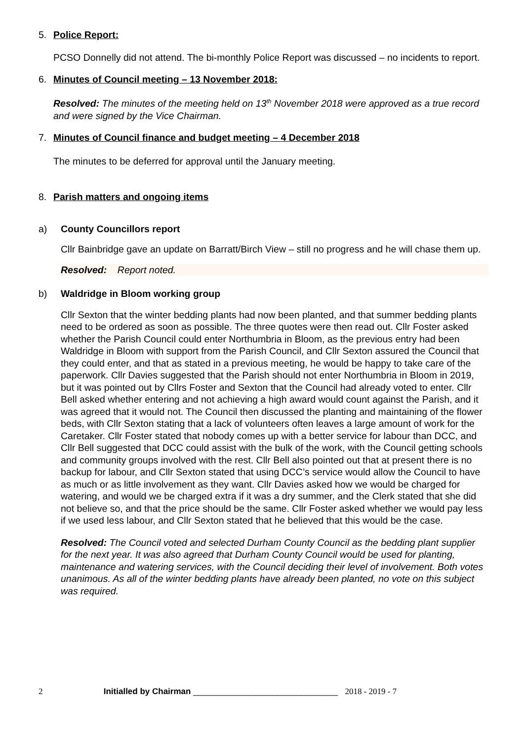5. Police Report:
PCSO Donnelly did not attend. The bi-monthly Police Report was discussed – no incidents to report.
6. Minutes of Council meeting – 13 November 2018:
Resolved: The minutes of the meeting held on 13<sup>th</sup> November 2018 were approved as a true record and were signed by the Vice Chairman.
7. Minutes of Council finance and budget meeting – 4 December 2018
The minutes to be deferred for approval until the January meeting.
8. Parish matters and ongoing items
a) County Councillors report
Cllr Bainbridge gave an update on Barratt/Birch View – still no progress and he will chase them up.
Resolved: Report noted.
b) Waldridge in Bloom working group
Cllr Sexton that the winter bedding plants had now been planted, and that summer bedding plants need to be ordered as soon as possible. The three quotes were then read out. Cllr Foster asked whether the Parish Council could enter Northumbria in Bloom, as the previous entry had been Waldridge in Bloom with support from the Parish Council, and Cllr Sexton assured the Council that they could enter, and that as stated in a previous meeting, he would be happy to take care of the paperwork. Cllr Davies suggested that the Parish should not enter Northumbria in Bloom in 2019, but it was pointed out by Cllrs Foster and Sexton that the Council had already voted to enter. Cllr Bell asked whether entering and not achieving a high award would count against the Parish, and it was agreed that it would not. The Council then discussed the planting and maintaining of the flower beds, with Cllr Sexton stating that a lack of volunteers often leaves a large amount of work for the Caretaker. Cllr Foster stated that nobody comes up with a better service for labour than DCC, and Cllr Bell suggested that DCC could assist with the bulk of the work, with the Council getting schools and community groups involved with the rest. Cllr Bell also pointed out that at present there is no backup for labour, and Cllr Sexton stated that using DCC’s service would allow the Council to have as much or as little involvement as they want. Cllr Davies asked how we would be charged for watering, and would we be charged extra if it was a dry summer, and the Clerk stated that she did not believe so, and that the price should be the same. Cllr Foster asked whether we would pay less if we used less labour, and Cllr Sexton stated that he believed that this would be the case.
Resolved: The Council voted and selected Durham County Council as the bedding plant supplier for the next year. It was also agreed that Durham County Council would be used for planting, maintenance and watering services, with the Council deciding their level of involvement. Both votes unanimous. As all of the winter bedding plants have already been planted, no vote on this subject was required.
2 Initialled by Chairman _______________________________ 2018 - 2019 - 7